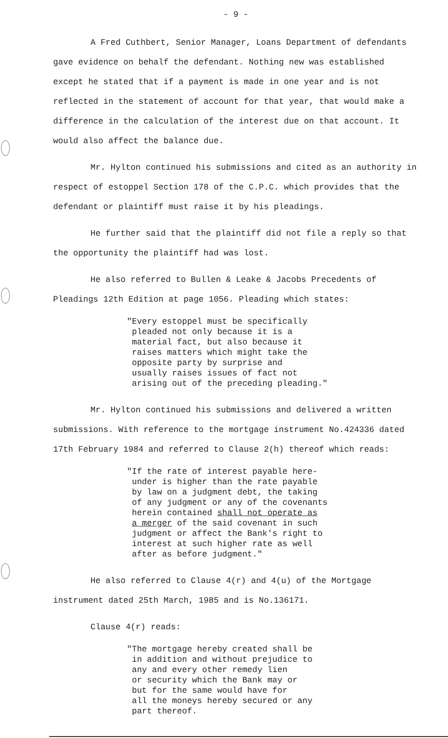- 9 -
A Fred Cuthbert, Senior Manager, Loans Department of defendants gave evidence on behalf the defendant. Nothing new was established except he stated that if a payment is made in one year and is not reflected in the statement of account for that year, that would make a difference in the calculation of the interest due on that account. It would also affect the balance due.
Mr. Hylton continued his submissions and cited as an authority in respect of estoppel Section 178 of the C.P.C. which provides that the defendant or plaintiff must raise it by his pleadings.
He further said that the plaintiff did not file a reply so that the opportunity the plaintiff had was lost.
He also referred to Bullen & Leake & Jacobs Precedents of Pleadings 12th Edition at page 1056. Pleading which states:
"Every estoppel must be specifically pleaded not only because it is a material fact, but also because it raises matters which might take the opposite party by surprise and usually raises issues of fact not arising out of the preceding pleading."
Mr. Hylton continued his submissions and delivered a written submissions. With reference to the mortgage instrument No.424336 dated 17th February 1984 and referred to Clause 2(h) thereof which reads:
"If the rate of interest payable here- under is higher than the rate payable by law on a judgment debt, the taking of any judgment or any of the covenants herein contained shall not operate as a merger of the said covenant in such judgment or affect the Bank's right to interest at such higher rate as well after as before judgment."
He also referred to Clause 4(r) and 4(u) of the Mortgage instrument dated 25th March, 1985 and is No.136171.
Clause 4(r) reads:
"The mortgage hereby created shall be in addition and without prejudice to any and every other remedy lien or security which the Bank may or but for the same would have for all the moneys hereby secured or any part thereof.